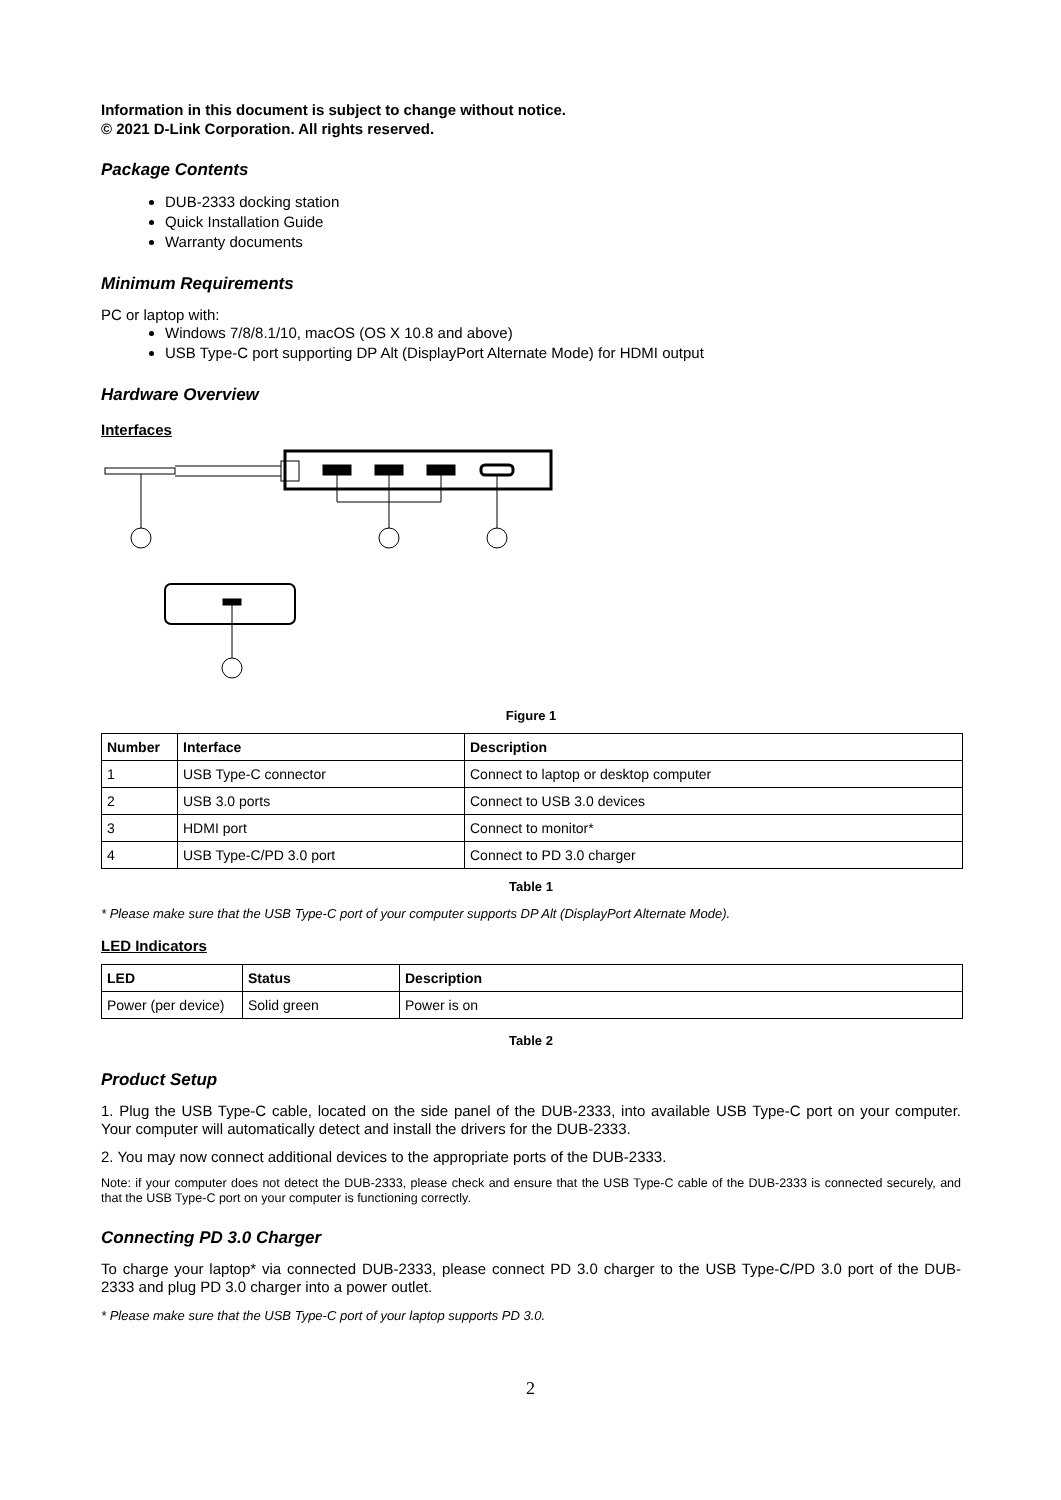Information in this document is subject to change without notice.
© 2021 D-Link Corporation. All rights reserved.
Package Contents
DUB-2333 docking station
Quick Installation Guide
Warranty documents
Minimum Requirements
PC or laptop with:
Windows 7/8/8.1/10, macOS (OS X 10.8 and above)
USB Type-C port supporting DP Alt (DisplayPort Alternate Mode) for HDMI output
Hardware Overview
Interfaces
Figure 1
| Number | Interface | Description |
| --- | --- | --- |
| 1 | USB Type-C connector | Connect to laptop or desktop computer |
| 2 | USB 3.0 ports | Connect to USB 3.0 devices |
| 3 | HDMI port | Connect to monitor* |
| 4 | USB Type-C/PD 3.0 port | Connect to PD 3.0 charger |
Table 1
* Please make sure that the USB Type-C port of your computer supports DP Alt (DisplayPort Alternate Mode).
LED Indicators
| LED | Status | Description |
| --- | --- | --- |
| Power (per device) | Solid green | Power is on |
Table 2
Product Setup
1. Plug the USB Type-C cable, located on the side panel of the DUB-2333, into available USB Type-C port on your computer. Your computer will automatically detect and install the drivers for the DUB-2333.
2. You may now connect additional devices to the appropriate ports of the DUB-2333.
Note: if your computer does not detect the DUB-2333, please check and ensure that the USB Type-C cable of the DUB-2333 is connected securely, and that the USB Type-C port on your computer is functioning correctly.
Connecting PD 3.0 Charger
To charge your laptop* via connected DUB-2333, please connect PD 3.0 charger to the USB Type-C/PD 3.0 port of the DUB-2333 and plug PD 3.0 charger into a power outlet.
* Please make sure that the USB Type-C port of your laptop supports PD 3.0.
2